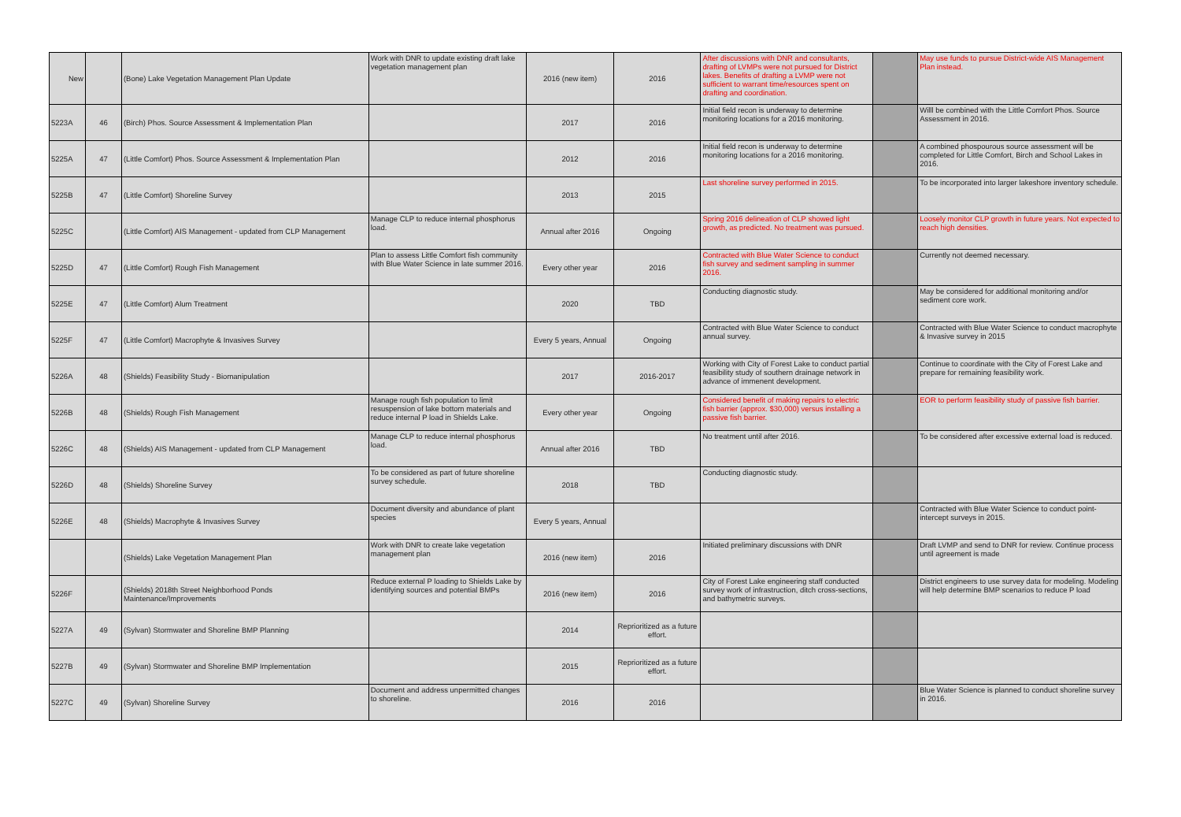| New | | (Bone) Lake Vegetation Management Plan Update | Work with DNR to update existing draft lake vegetation management plan | 2016 (new item) | 2016 | After discussions with DNR and consultants, drafting of LVMPs were not pursued for District lakes. Benefits of drafting a LVMP were not sufficient to warrant time/resources spent on drafting and coordination. | | May use funds to pursue District-wide AIS Management Plan instead. |
| 5223A | 46 | (Birch) Phos. Source Assessment & Implementation Plan | | 2017 | 2016 | Initial field recon is underway to determine monitoring locations for a 2016 monitoring. | | Willl be combined with the Little Comfort Phos. Source Assessment in 2016. |
| 5225A | 47 | (Little Comfort) Phos. Source Assessment & Implementation Plan | | 2012 | 2016 | Initial field recon is underway to determine monitoring locations for a 2016 monitoring. | | A combined phospourous source assessment will be completed for Little Comfort, Birch and School Lakes in 2016. |
| 5225B | 47 | (Little Comfort) Shoreline Survey | | 2013 | 2015 | Last shoreline survey performed in 2015. | | To be incorporated into larger lakeshore inventory schedule. |
| 5225C | | (Little Comfort) AIS Management - updated from CLP Management | Manage CLP to reduce internal phosphorus load. | Annual after 2016 | Ongoing | Spring 2016 delineation of CLP showed light growth, as predicted. No treatment was pursued. | | Loosely monitor CLP growth in future years. Not expected to reach high densities. |
| 5225D | 47 | (Little Comfort) Rough Fish Management | Plan to assess Little Comfort fish community with Blue Water Science in late summer 2016. | Every other year | 2016 | Contracted with Blue Water Science to conduct fish survey and sediment sampling in summer 2016. | | Currently not deemed necessary. |
| 5225E | 47 | (Little Comfort) Alum Treatment | | 2020 | TBD | Conducting diagnostic study. | | May be considered for additional monitoring and/or sediment core work. |
| 5225F | 47 | (Little Comfort) Macrophyte & Invasives Survey | | Every 5 years, Annual | Ongoing | Contracted with Blue Water Science to conduct annual survey. | | Contracted with Blue Water Science to conduct macrophyte & Invasive survey in 2015 |
| 5226A | 48 | (Shields) Feasibility Study - Biomanipulation | | 2017 | 2016-2017 | Working with City of Forest Lake to conduct partial feasibility study of southern drainage network in advance of immenent development. | | Continue to coordinate with the City of Forest Lake and prepare for remaining feasibility work. |
| 5226B | 48 | (Shields) Rough Fish Management | Manage rough fish population to limit resuspension of lake bottom materials and reduce internal P load in Shields Lake. | Every other year | Ongoing | Considered benefit of making repairs to electric fish barrier (approx. $30,000) versus installing a passive fish barrier. | | EOR to perform feasibility study of passive fish barrier. |
| 5226C | 48 | (Shields) AIS Management - updated from CLP Management | Manage CLP to reduce internal phosphorus load. | Annual after 2016 | TBD | No treatment until after 2016. | | To be considered after excessive external load is reduced. |
| 5226D | 48 | (Shields) Shoreline Survey | To be considered as part of future shoreline survey schedule. | 2018 | TBD | Conducting diagnostic study. | | |
| 5226E | 48 | (Shields) Macrophyte & Invasives Survey | Document diversity and abundance of plant species | Every 5 years, Annual | | | | Contracted with Blue Water Science to conduct point-intercept surveys in 2015. |
| | | (Shields) Lake Vegetation Management Plan | Work with DNR to create lake vegetation management plan | 2016 (new item) | 2016 | Initiated preliminary discussions with DNR | | Draft LVMP and send to DNR for review. Continue process until agreement is made |
| 5226F | | (Shields) 2018th Street Neighborhood Ponds Maintenance/Improvements | Reduce external P loading to Shields Lake by identifying sources and potential BMPs | 2016 (new item) | 2016 | City of Forest Lake engineering staff conducted survey work of infrastruction, ditch cross-sections, and bathymetric surveys. | | District engineers to use survey data for modeling. Modeling will help determine BMP scenarios to reduce P load |
| 5227A | 49 | (Sylvan) Stormwater and Shoreline BMP Planning | | 2014 | Reprioritized as a future effort. | | | |
| 5227B | 49 | (Sylvan) Stormwater and Shoreline BMP Implementation | | 2015 | Reprioritized as a future effort. | | | |
| 5227C | 49 | (Sylvan) Shoreline Survey | Document and address unpermitted changes to shoreline. | 2016 | 2016 | | | Blue Water Science is planned to conduct shoreline survey in 2016. |